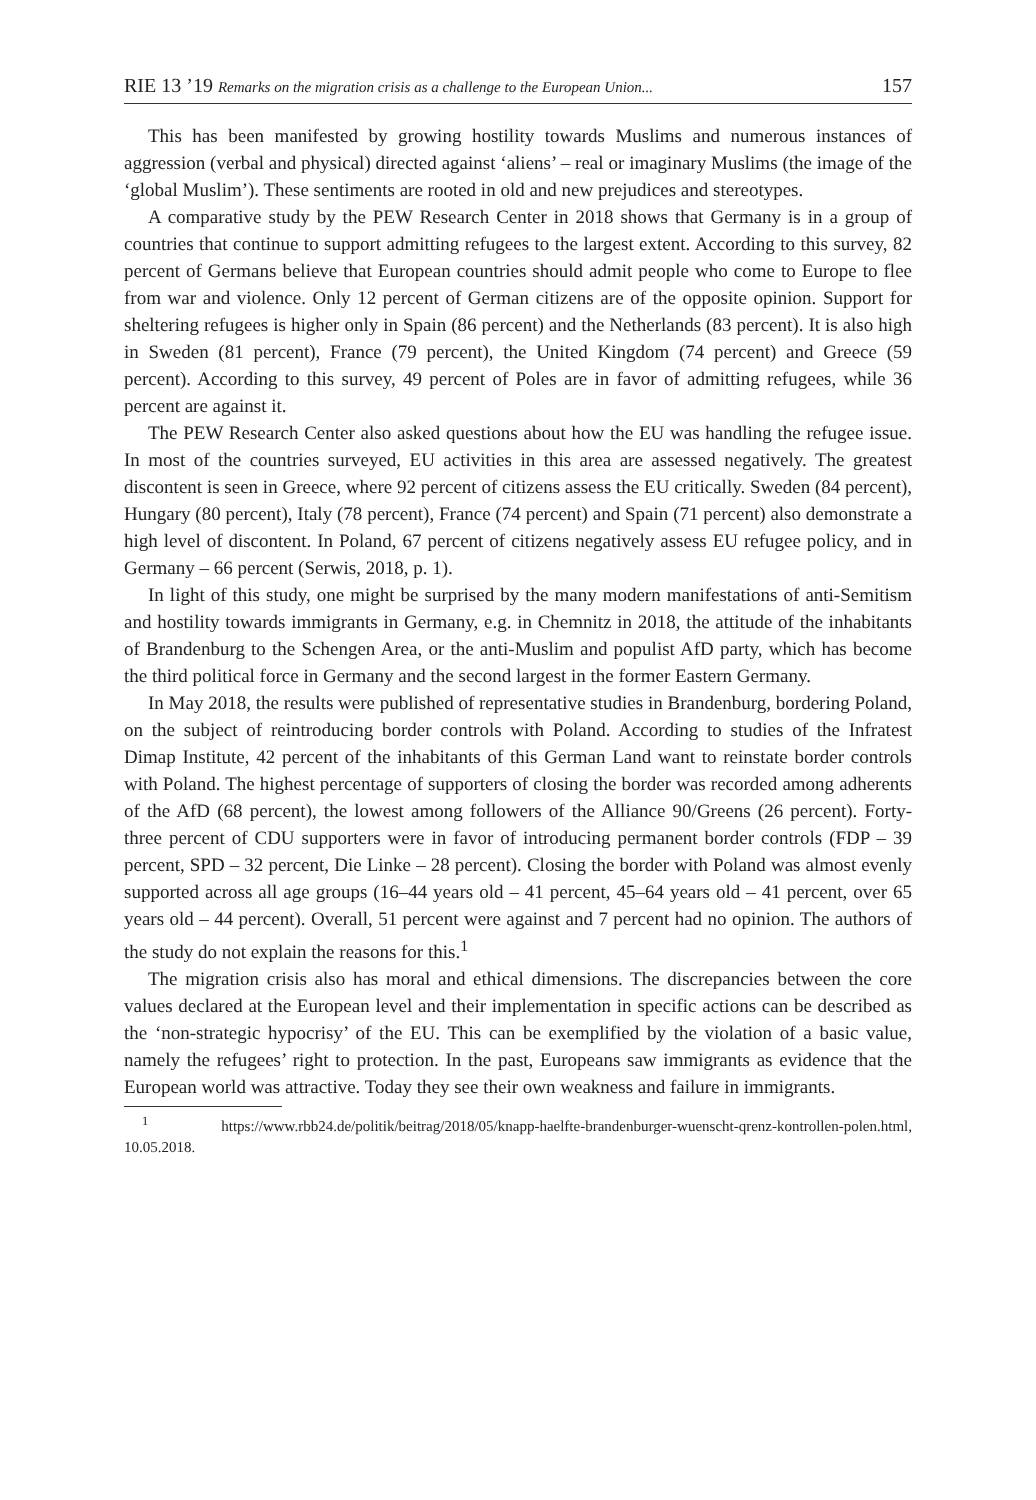RIE 13 ’19 Remarks on the migration crisis as a challenge to the European Union... 157
This has been manifested by growing hostility towards Muslims and numerous instances of aggression (verbal and physical) directed against ‘aliens’ – real or imaginary Muslims (the image of the ‘global Muslim’). These sentiments are rooted in old and new prejudices and stereotypes.
A comparative study by the PEW Research Center in 2018 shows that Germany is in a group of countries that continue to support admitting refugees to the largest extent. According to this survey, 82 percent of Germans believe that European countries should admit people who come to Europe to flee from war and violence. Only 12 percent of German citizens are of the opposite opinion. Support for sheltering refugees is higher only in Spain (86 percent) and the Netherlands (83 percent). It is also high in Sweden (81 percent), France (79 percent), the United Kingdom (74 percent) and Greece (59 percent). According to this survey, 49 percent of Poles are in favor of admitting refugees, while 36 percent are against it.
The PEW Research Center also asked questions about how the EU was handling the refugee issue. In most of the countries surveyed, EU activities in this area are assessed negatively. The greatest discontent is seen in Greece, where 92 percent of citizens assess the EU critically. Sweden (84 percent), Hungary (80 percent), Italy (78 percent), France (74 percent) and Spain (71 percent) also demonstrate a high level of discontent. In Poland, 67 percent of citizens negatively assess EU refugee policy, and in Germany – 66 percent (Serwis, 2018, p. 1).
In light of this study, one might be surprised by the many modern manifestations of anti-Semitism and hostility towards immigrants in Germany, e.g. in Chemnitz in 2018, the attitude of the inhabitants of Brandenburg to the Schengen Area, or the anti-Muslim and populist AfD party, which has become the third political force in Germany and the second largest in the former Eastern Germany.
In May 2018, the results were published of representative studies in Brandenburg, bordering Poland, on the subject of reintroducing border controls with Poland. According to studies of the Infratest Dimap Institute, 42 percent of the inhabitants of this German Land want to reinstate border controls with Poland. The highest percentage of supporters of closing the border was recorded among adherents of the AfD (68 percent), the lowest among followers of the Alliance 90/Greens (26 percent). Forty-three percent of CDU supporters were in favor of introducing permanent border controls (FDP – 39 percent, SPD – 32 percent, Die Linke – 28 percent). Closing the border with Poland was almost evenly supported across all age groups (16–44 years old – 41 percent, 45–64 years old – 41 percent, over 65 years old – 44 percent). Overall, 51 percent were against and 7 percent had no opinion. The authors of the study do not explain the reasons for this.<sup>1</sup>
The migration crisis also has moral and ethical dimensions. The discrepancies between the core values declared at the European level and their implementation in specific actions can be described as the ‘non-strategic hypocrisy’ of the EU. This can be exemplified by the violation of a basic value, namely the refugees’ right to protection. In the past, Europeans saw immigrants as evidence that the European world was attractive. Today they see their own weakness and failure in immigrants.
<sup>1</sup> https://www.rbb24.de/politik/beitrag/2018/05/knapp-haelfte-brandenburger-wuenscht-qrenz-kontrollen-polen.html, 10.05.2018.